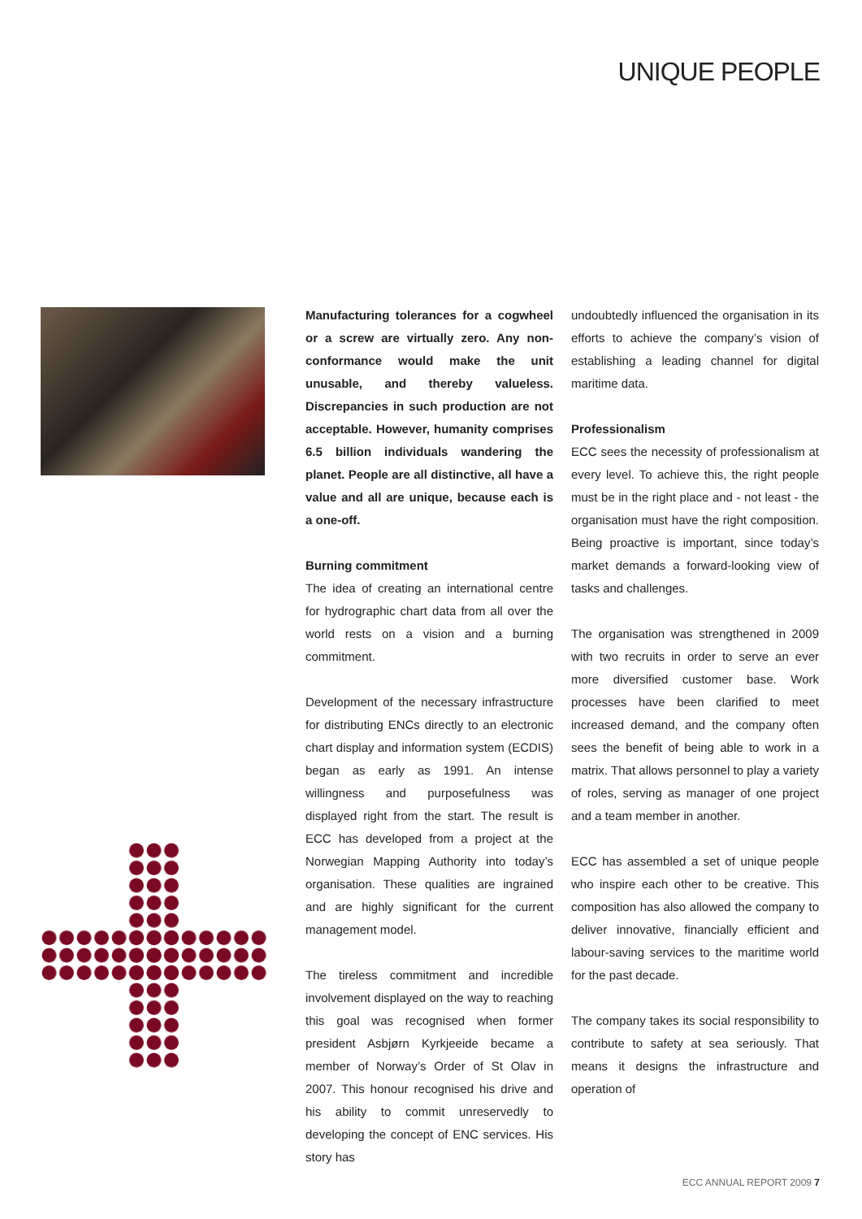UNIQUE PEOPLE
Manufacturing tolerances for a cogwheel or a screw are virtually zero. Any non-conformance would make the unit unusable, and thereby valueless. Discrepancies in such production are not acceptable. However, humanity comprises 6.5 billion individuals wandering the planet. People are all distinctive, all have a value and all are unique, because each is a one-off.
Burning commitment
The idea of creating an international centre for hydrographic chart data from all over the world rests on a vision and a burning commitment.
Development of the necessary infrastructure for distributing ENCs directly to an electronic chart display and information system (ECDIS) began as early as 1991. An intense willingness and purposefulness was displayed right from the start. The result is ECC has developed from a project at the Norwegian Mapping Authority into today’s organisation. These qualities are ingrained and are highly significant for the current management model.
The tireless commitment and incredible involvement displayed on the way to reaching this goal was recognised when former president Asbjørn Kyrkjeeide became a member of Norway’s Order of St Olav in 2007. This honour recognised his drive and his ability to commit unreservedly to developing the concept of ENC services. His story has
undoubtedly influenced the organisation in its efforts to achieve the company’s vision of establishing a leading channel for digital maritime data.
Professionalism
ECC sees the necessity of professionalism at every level. To achieve this, the right people must be in the right place and - not least - the organisation must have the right composition. Being proactive is important, since today’s market demands a forward-looking view of tasks and challenges.
The organisation was strengthened in 2009 with two recruits in order to serve an ever more diversified customer base. Work processes have been clarified to meet increased demand, and the company often sees the benefit of being able to work in a matrix. That allows personnel to play a variety of roles, serving as manager of one project and a team member in another.
ECC has assembled a set of unique people who inspire each other to be creative. This composition has also allowed the company to deliver innovative, financially efficient and labour-saving services to the maritime world for the past decade.
The company takes its social responsibility to contribute to safety at sea seriously. That means it designs the infrastructure and operation of
ECC ANNUAL REPORT 2009 7